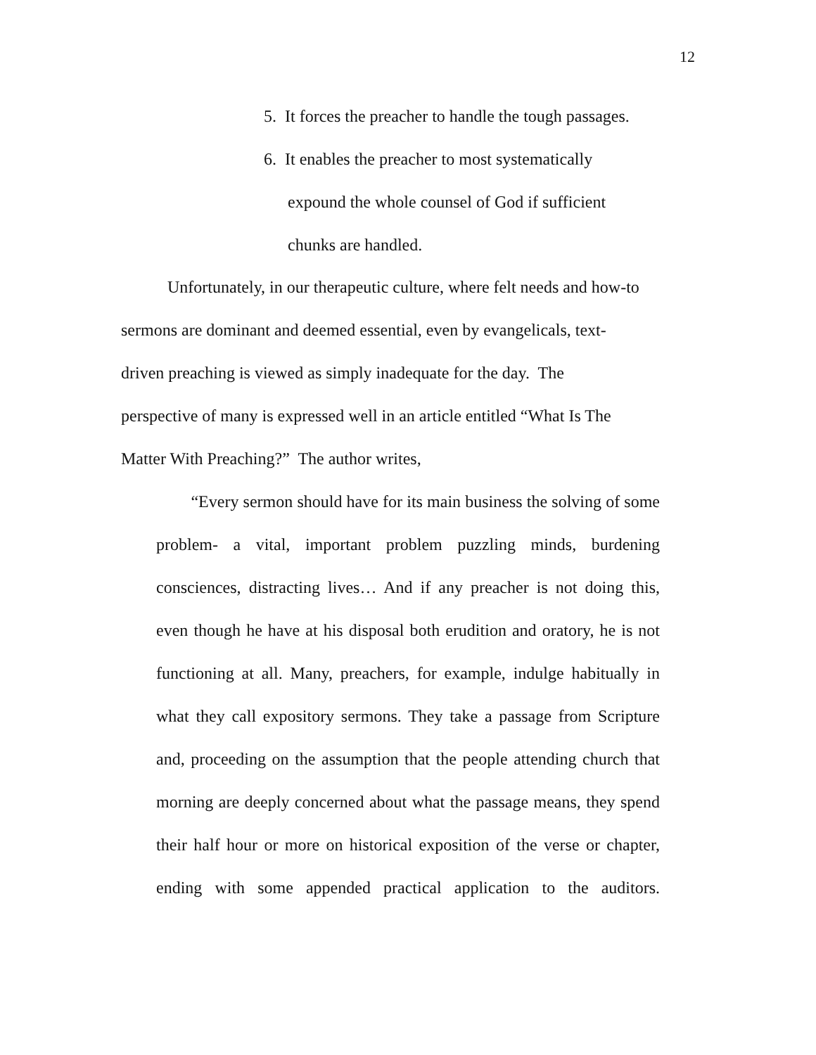12
5. It forces the preacher to handle the tough passages.
6. It enables the preacher to most systematically
expound the whole counsel of God if sufficient
chunks are handled.
Unfortunately, in our therapeutic culture, where felt needs and how-to
sermons are dominant and deemed essential, even by evangelicals, text-
driven preaching is viewed as simply inadequate for the day. The
perspective of many is expressed well in an article entitled “What Is The
Matter With Preaching?” The author writes,
“Every sermon should have for its main business the solving of some problem- a vital, important problem puzzling minds, burdening consciences, distracting lives… And if any preacher is not doing this, even though he have at his disposal both erudition and oratory, he is not functioning at all. Many, preachers, for example, indulge habitually in what they call expository sermons. They take a passage from Scripture and, proceeding on the assumption that the people attending church that morning are deeply concerned about what the passage means, they spend their half hour or more on historical exposition of the verse or chapter, ending with some appended practical application to the auditors.